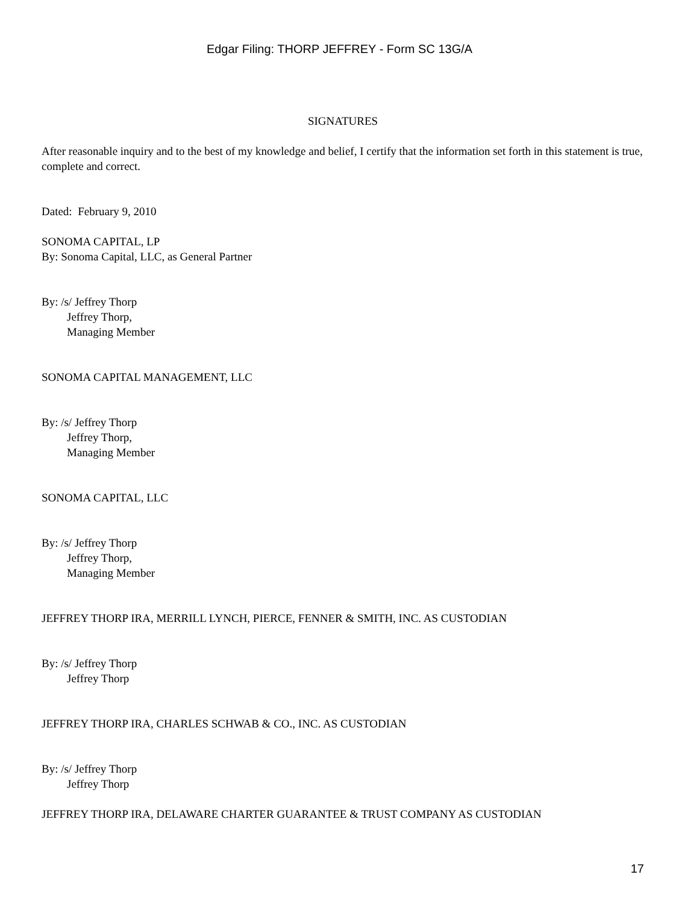Edgar Filing: THORP JEFFREY - Form SC 13G/A
SIGNATURES
After reasonable inquiry and to the best of my knowledge and belief, I certify that the information set forth in this statement is true, complete and correct.
Dated: February 9, 2010
SONOMA CAPITAL, LP
By: Sonoma Capital, LLC, as General Partner
By: /s/ Jeffrey Thorp
Jeffrey Thorp,
Managing Member
SONOMA CAPITAL MANAGEMENT, LLC
By: /s/ Jeffrey Thorp
Jeffrey Thorp,
Managing Member
SONOMA CAPITAL, LLC
By: /s/ Jeffrey Thorp
Jeffrey Thorp,
Managing Member
JEFFREY THORP IRA, MERRILL LYNCH, PIERCE, FENNER & SMITH, INC. AS CUSTODIAN
By: /s/ Jeffrey Thorp
Jeffrey Thorp
JEFFREY THORP IRA, CHARLES SCHWAB & CO., INC. AS CUSTODIAN
By: /s/ Jeffrey Thorp
Jeffrey Thorp
JEFFREY THORP IRA, DELAWARE CHARTER GUARANTEE & TRUST COMPANY AS CUSTODIAN
17